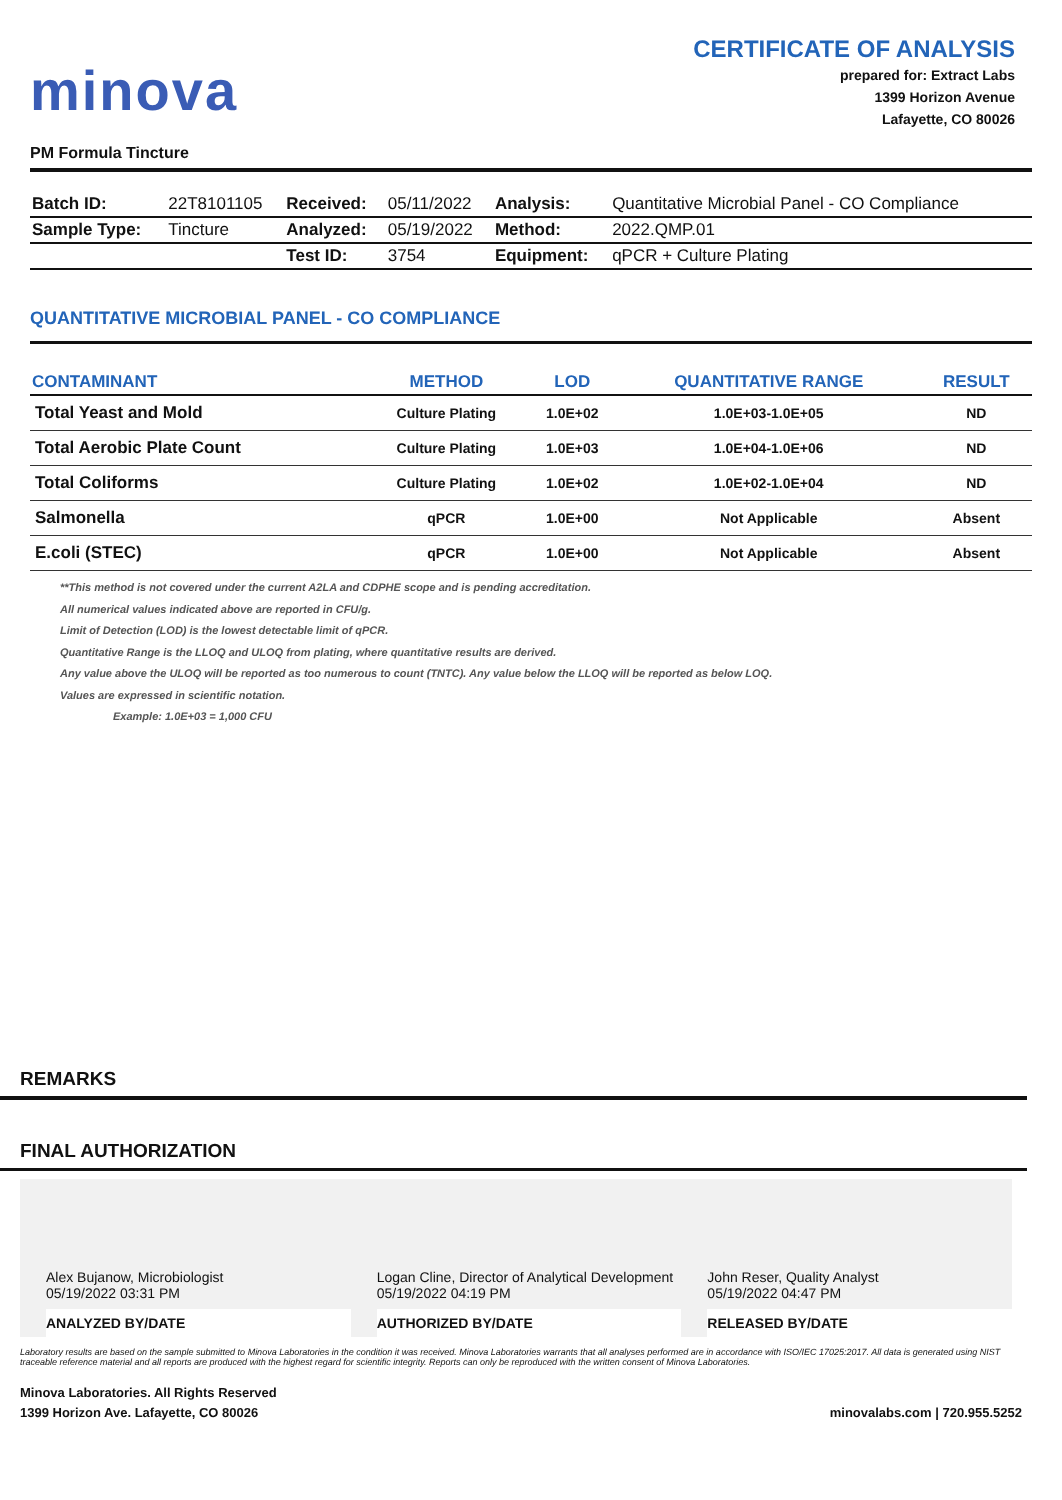minova
CERTIFICATE OF ANALYSIS
prepared for: Extract Labs
1399 Horizon Avenue
Lafayette, CO 80026
PM Formula Tincture
| Batch ID: | 22T8101105 | Received: | 05/11/2022 | Analysis: | Quantitative Microbial Panel - CO Compliance |
| Sample Type: | Tincture | Analyzed: | 05/19/2022 | Method: | 2022.QMP.01 |
| | | Test ID: | 3754 | Equipment: | qPCR + Culture Plating |
QUANTITATIVE MICROBIAL PANEL - CO COMPLIANCE
| CONTAMINANT | METHOD | LOD | QUANTITATIVE RANGE | RESULT |
| --- | --- | --- | --- | --- |
| Total Yeast and Mold | Culture Plating | 1.0E+02 | 1.0E+03-1.0E+05 | ND |
| Total Aerobic Plate Count | Culture Plating | 1.0E+03 | 1.0E+04-1.0E+06 | ND |
| Total Coliforms | Culture Plating | 1.0E+02 | 1.0E+02-1.0E+04 | ND |
| Salmonella | qPCR | 1.0E+00 | Not Applicable | Absent |
| E.coli (STEC) | qPCR | 1.0E+00 | Not Applicable | Absent |
**This method is not covered under the current A2LA and CDPHE scope and is pending accreditation.
All numerical values indicated above are reported in CFU/g.
Limit of Detection (LOD) is the lowest detectable limit of qPCR.
Quantitative Range is the LLOQ and ULOQ from plating, where quantitative results are derived.
Any value above the ULOQ will be reported as too numerous to count (TNTC). Any value below the LLOQ will be reported as below LOQ.
Values are expressed in scientific notation.
Example: 1.0E+03 = 1,000 CFU
REMARKS
FINAL AUTHORIZATION
Alex Bujanow, Microbiologist
05/19/2022 03:31 PM
ANALYZED BY/DATE
Logan Cline, Director of Analytical Development
05/19/2022 04:19 PM
AUTHORIZED BY/DATE
John Reser, Quality Analyst
05/19/2022 04:47 PM
RELEASED BY/DATE
Laboratory results are based on the sample submitted to Minova Laboratories in the condition it was received. Minova Laboratories warrants that all analyses performed are in accordance with ISO/IEC 17025:2017. All data is generated using NIST traceable reference material and all reports are produced with the highest regard for scientific integrity. Reports can only be reproduced with the written consent of Minova Laboratories.
Minova Laboratories. All Rights Reserved
1399 Horizon Ave. Lafayette, CO 80026
minovalabs.com | 720.955.5252